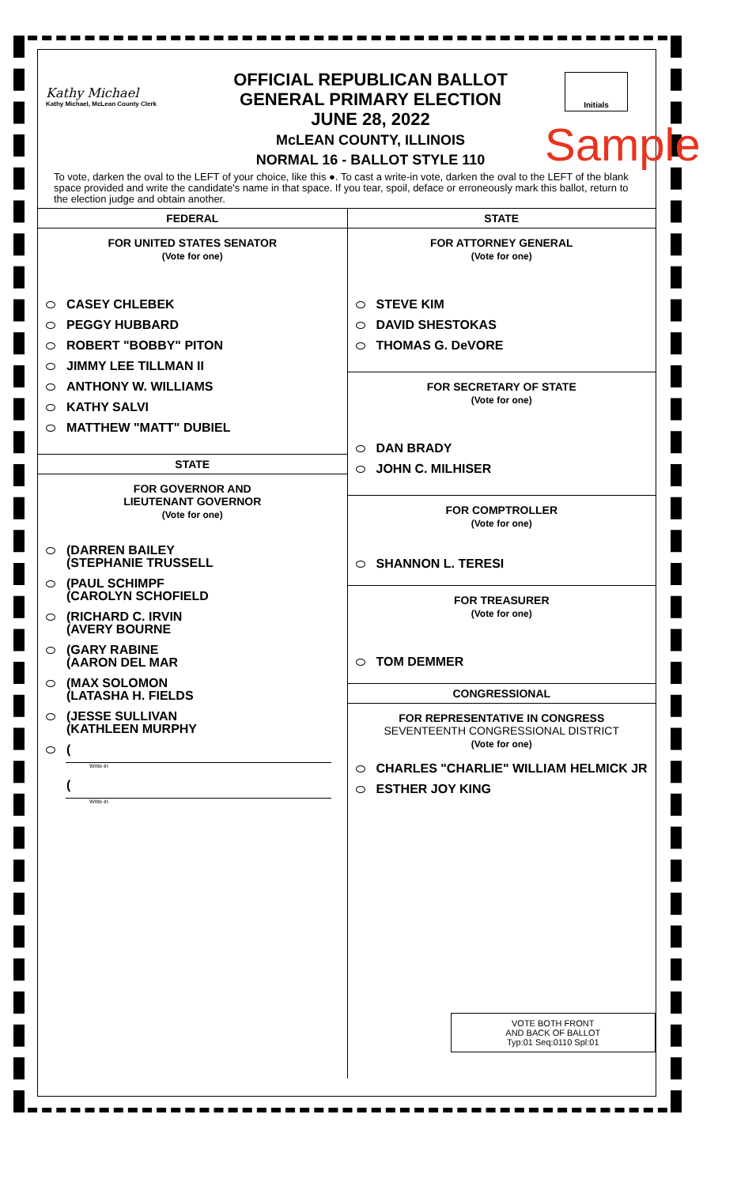Kathy Michael
Kathy Michael, McLean County Clerk
OFFICIAL REPUBLICAN BALLOT
GENERAL PRIMARY ELECTION
JUNE 28, 2022
McLEAN COUNTY, ILLINOIS
NORMAL 16 - BALLOT STYLE 110
Initials
Sample
To vote, darken the oval to the LEFT of your choice, like this ●. To cast a write-in vote, darken the oval to the LEFT of the blank space provided and write the candidate's name in that space. If you tear, spoil, deface or erroneously mark this ballot, return to the election judge and obtain another.
FEDERAL
FOR UNITED STATES SENATOR
(Vote for one)
CASEY CHLEBEK
PEGGY HUBBARD
ROBERT "BOBBY" PITON
JIMMY LEE TILLMAN II
ANTHONY W. WILLIAMS
KATHY SALVI
MATTHEW "MATT" DUBIEL
STATE
FOR GOVERNOR AND
LIEUTENANT GOVERNOR
(Vote for one)
(DARREN BAILEY
(STEPHANIE TRUSSELL
(PAUL SCHIMPF
(CAROLYN SCHOFIELD
(RICHARD C. IRVIN
(AVERY BOURNE
(GARY RABINE
(AARON DEL MAR
(MAX SOLOMON
(LATASHA H. FIELDS
(JESSE SULLIVAN
(KATHLEEN MURPHY
(
Write-in
(
Write-in
STATE
FOR ATTORNEY GENERAL
(Vote for one)
STEVE KIM
DAVID SHESTOKAS
THOMAS G. DeVORE
FOR SECRETARY OF STATE
(Vote for one)
DAN BRADY
JOHN C. MILHISER
FOR COMPTROLLER
(Vote for one)
SHANNON L. TERESI
FOR TREASURER
(Vote for one)
TOM DEMMER
CONGRESSIONAL
FOR REPRESENTATIVE IN CONGRESS
SEVENTEENTH CONGRESSIONAL DISTRICT
(Vote for one)
CHARLES "CHARLIE" WILLIAM HELMICK JR
ESTHER JOY KING
VOTE BOTH FRONT
AND BACK OF BALLOT
Typ:01 Seq:0110 Spl:01